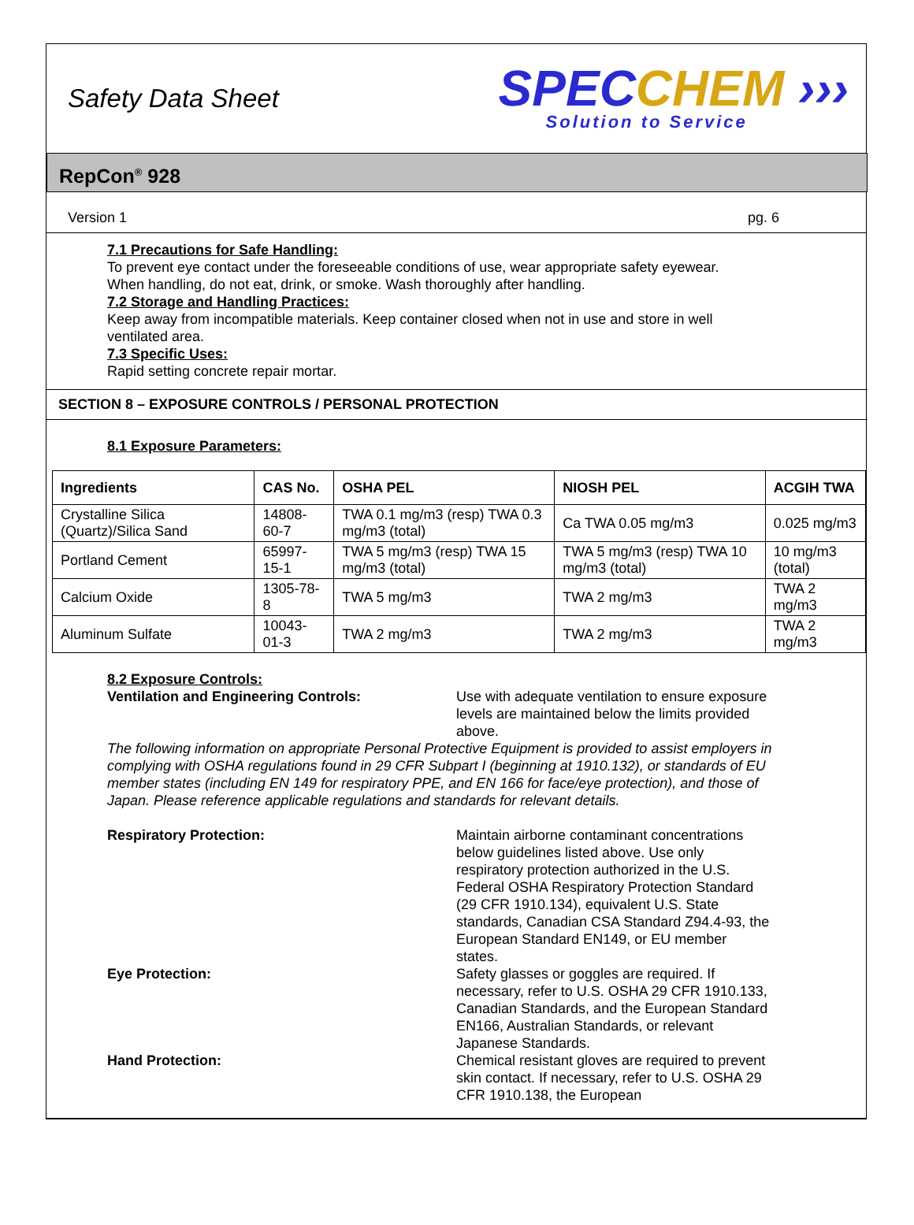Safety Data Sheet
SPECCHEM ›››
Solution to Service
RepCon<sup>®</sup> 928
Version 1 pg. 6
7.1 Precautions for Safe Handling:
To prevent eye contact under the foreseeable conditions of use, wear appropriate safety eyewear.
When handling, do not eat, drink, or smoke. Wash thoroughly after handling.
7.2 Storage and Handling Practices:
Keep away from incompatible materials. Keep container closed when not in use and store in well
ventilated area.
7.3 Specific Uses:
Rapid setting concrete repair mortar.
SECTION 8 – EXPOSURE CONTROLS / PERSONAL PROTECTION
8.1 Exposure Parameters:
| Ingredients | CAS No. | OSHA PEL | NIOSH PEL | ACGIH TWA |
| --- | --- | --- | --- | --- |
| Crystalline Silica (Quartz)/Silica Sand | 14808-60-7 | TWA 0.1 mg/m3 (resp) TWA 0.3 mg/m3 (total) | Ca TWA 0.05 mg/m3 | 0.025 mg/m3 |
| Portland Cement | 65997-15-1 | TWA 5 mg/m3 (resp) TWA 15 mg/m3 (total) | TWA 5 mg/m3 (resp) TWA 10 mg/m3 (total) | 10 mg/m3 (total) |
| Calcium Oxide | 1305-78-8 | TWA 5 mg/m3 | TWA 2 mg/m3 | TWA 2 mg/m3 |
| Aluminum Sulfate | 10043-01-3 | TWA 2 mg/m3 | TWA 2 mg/m3 | TWA 2 mg/m3 |
8.2 Exposure Controls:
Ventilation and Engineering Controls: Use with adequate ventilation to ensure exposure levels are maintained below the limits provided above.
The following information on appropriate Personal Protective Equipment is provided to assist employers in complying with OSHA regulations found in 29 CFR Subpart I (beginning at 1910.132), or standards of EU member states (including EN 149 for respiratory PPE, and EN 166 for face/eye protection), and those of Japan. Please reference applicable regulations and standards for relevant details.
Respiratory Protection: Maintain airborne contaminant concentrations below guidelines listed above. Use only respiratory protection authorized in the U.S. Federal OSHA Respiratory Protection Standard (29 CFR 1910.134), equivalent U.S. State standards, Canadian CSA Standard Z94.4-93, the European Standard EN149, or EU member states.
Eye Protection: Safety glasses or goggles are required. If necessary, refer to U.S. OSHA 29 CFR 1910.133, Canadian Standards, and the European Standard EN166, Australian Standards, or relevant Japanese Standards.
Hand Protection: Chemical resistant gloves are required to prevent skin contact. If necessary, refer to U.S. OSHA 29 CFR 1910.138, the European